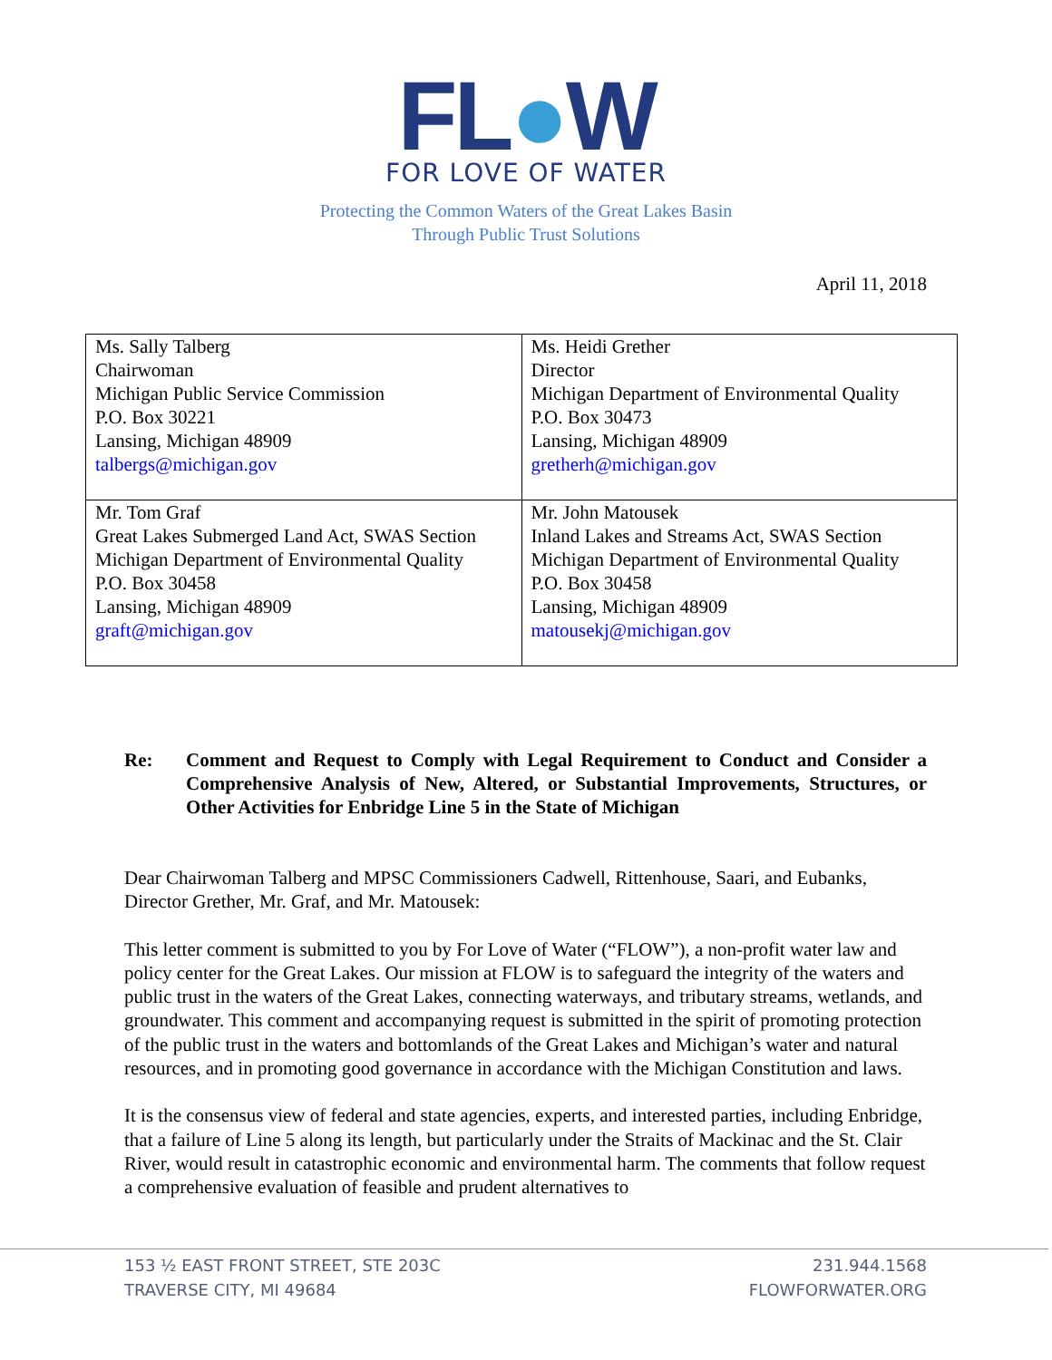FL●W
FOR LOVE OF WATER
Protecting the Common Waters of the Great Lakes Basin
Through Public Trust Solutions
April 11, 2018
| Ms. Sally Talberg Chairwoman Michigan Public Service Commission P.O. Box 30221 Lansing, Michigan 48909 talbergs@michigan.gov | Ms. Heidi Grether Director Michigan Department of Environmental Quality P.O. Box 30473 Lansing, Michigan 48909 gretherh@michigan.gov |
| Mr. Tom Graf Great Lakes Submerged Land Act, SWAS Section Michigan Department of Environmental Quality P.O. Box 30458 Lansing, Michigan 48909 graft@michigan.gov | Mr. John Matousek Inland Lakes and Streams Act, SWAS Section Michigan Department of Environmental Quality P.O. Box 30458 Lansing, Michigan 48909 matousekj@michigan.gov |
Re: Comment and Request to Comply with Legal Requirement to Conduct and Consider a Comprehensive Analysis of New, Altered, or Substantial Improvements, Structures, or Other Activities for Enbridge Line 5 in the State of Michigan
Dear Chairwoman Talberg and MPSC Commissioners Cadwell, Rittenhouse, Saari, and Eubanks, Director Grether, Mr. Graf, and Mr. Matousek:
This letter comment is submitted to you by For Love of Water (“FLOW”), a non-profit water law and policy center for the Great Lakes. Our mission at FLOW is to safeguard the integrity of the waters and public trust in the waters of the Great Lakes, connecting waterways, and tributary streams, wetlands, and groundwater. This comment and accompanying request is submitted in the spirit of promoting protection of the public trust in the waters and bottomlands of the Great Lakes and Michigan’s water and natural resources, and in promoting good governance in accordance with the Michigan Constitution and laws.
It is the consensus view of federal and state agencies, experts, and interested parties, including Enbridge, that a failure of Line 5 along its length, but particularly under the Straits of Mackinac and the St. Clair River, would result in catastrophic economic and environmental harm. The comments that follow request a comprehensive evaluation of feasible and prudent alternatives to
153 ½ EAST FRONT STREET, STE 203C
TRAVERSE CITY, MI 49684
231.944.1568
FLOWFORWATER.ORG